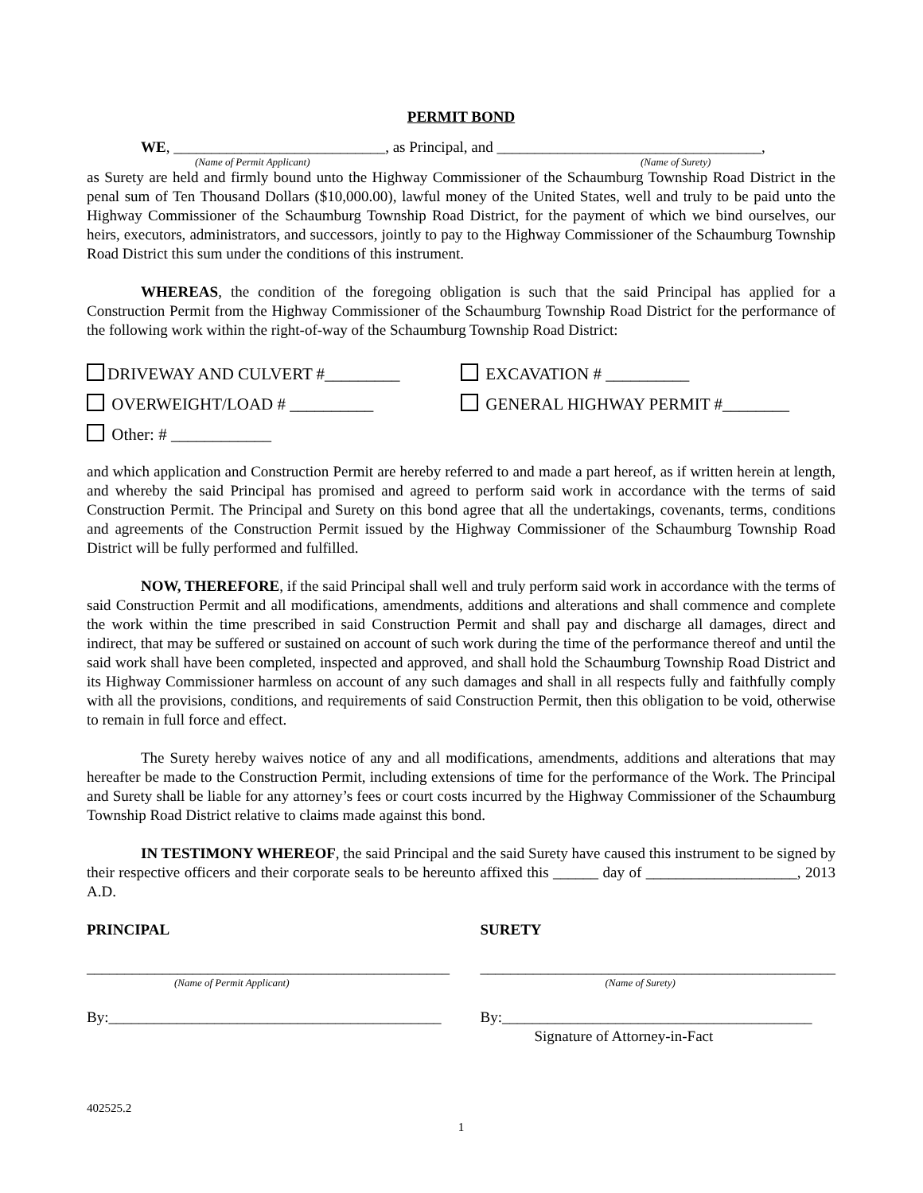PERMIT BOND
WE, ____________________________, as Principal, and ___________________________________,
(Name of Permit Applicant) (Name of Surety)
as Surety are held and firmly bound unto the Highway Commissioner of the Schaumburg Township Road District in the penal sum of Ten Thousand Dollars ($10,000.00), lawful money of the United States, well and truly to be paid unto the Highway Commissioner of the Schaumburg Township Road District, for the payment of which we bind ourselves, our heirs, executors, administrators, and successors, jointly to pay to the Highway Commissioner of the Schaumburg Township Road District this sum under the conditions of this instrument.
WHEREAS, the condition of the foregoing obligation is such that the said Principal has applied for a Construction Permit from the Highway Commissioner of the Schaumburg Township Road District for the performance of the following work within the right-of-way of the Schaumburg Township Road District:
DRIVEWAY AND CULVERT #_________ EXCAVATION # __________
OVERWEIGHT/LOAD # __________ GENERAL HIGHWAY PERMIT #________
Other: # ____________
and which application and Construction Permit are hereby referred to and made a part hereof, as if written herein at length, and whereby the said Principal has promised and agreed to perform said work in accordance with the terms of said Construction Permit. The Principal and Surety on this bond agree that all the undertakings, covenants, terms, conditions and agreements of the Construction Permit issued by the Highway Commissioner of the Schaumburg Township Road District will be fully performed and fulfilled.
NOW, THEREFORE, if the said Principal shall well and truly perform said work in accordance with the terms of said Construction Permit and all modifications, amendments, additions and alterations and shall commence and complete the work within the time prescribed in said Construction Permit and shall pay and discharge all damages, direct and indirect, that may be suffered or sustained on account of such work during the time of the performance thereof and until the said work shall have been completed, inspected and approved, and shall hold the Schaumburg Township Road District and its Highway Commissioner harmless on account of any such damages and shall in all respects fully and faithfully comply with all the provisions, conditions, and requirements of said Construction Permit, then this obligation to be void, otherwise to remain in full force and effect.
The Surety hereby waives notice of any and all modifications, amendments, additions and alterations that may hereafter be made to the Construction Permit, including extensions of time for the performance of the Work. The Principal and Surety shall be liable for any attorney’s fees or court costs incurred by the Highway Commissioner of the Schaumburg Township Road District relative to claims made against this bond.
IN TESTIMONY WHEREOF, the said Principal and the said Surety have caused this instrument to be signed by their respective officers and their corporate seals to be hereunto affixed this ______ day of ____________________, 2013 A.D.
PRINCIPAL
________________________________________________
(Name of Permit Applicant)
By:____________________________________________
SURETY
_______________________________________________
(Name of Surety)
By:_________________________________________
Signature of Attorney-in-Fact
402525.2
1